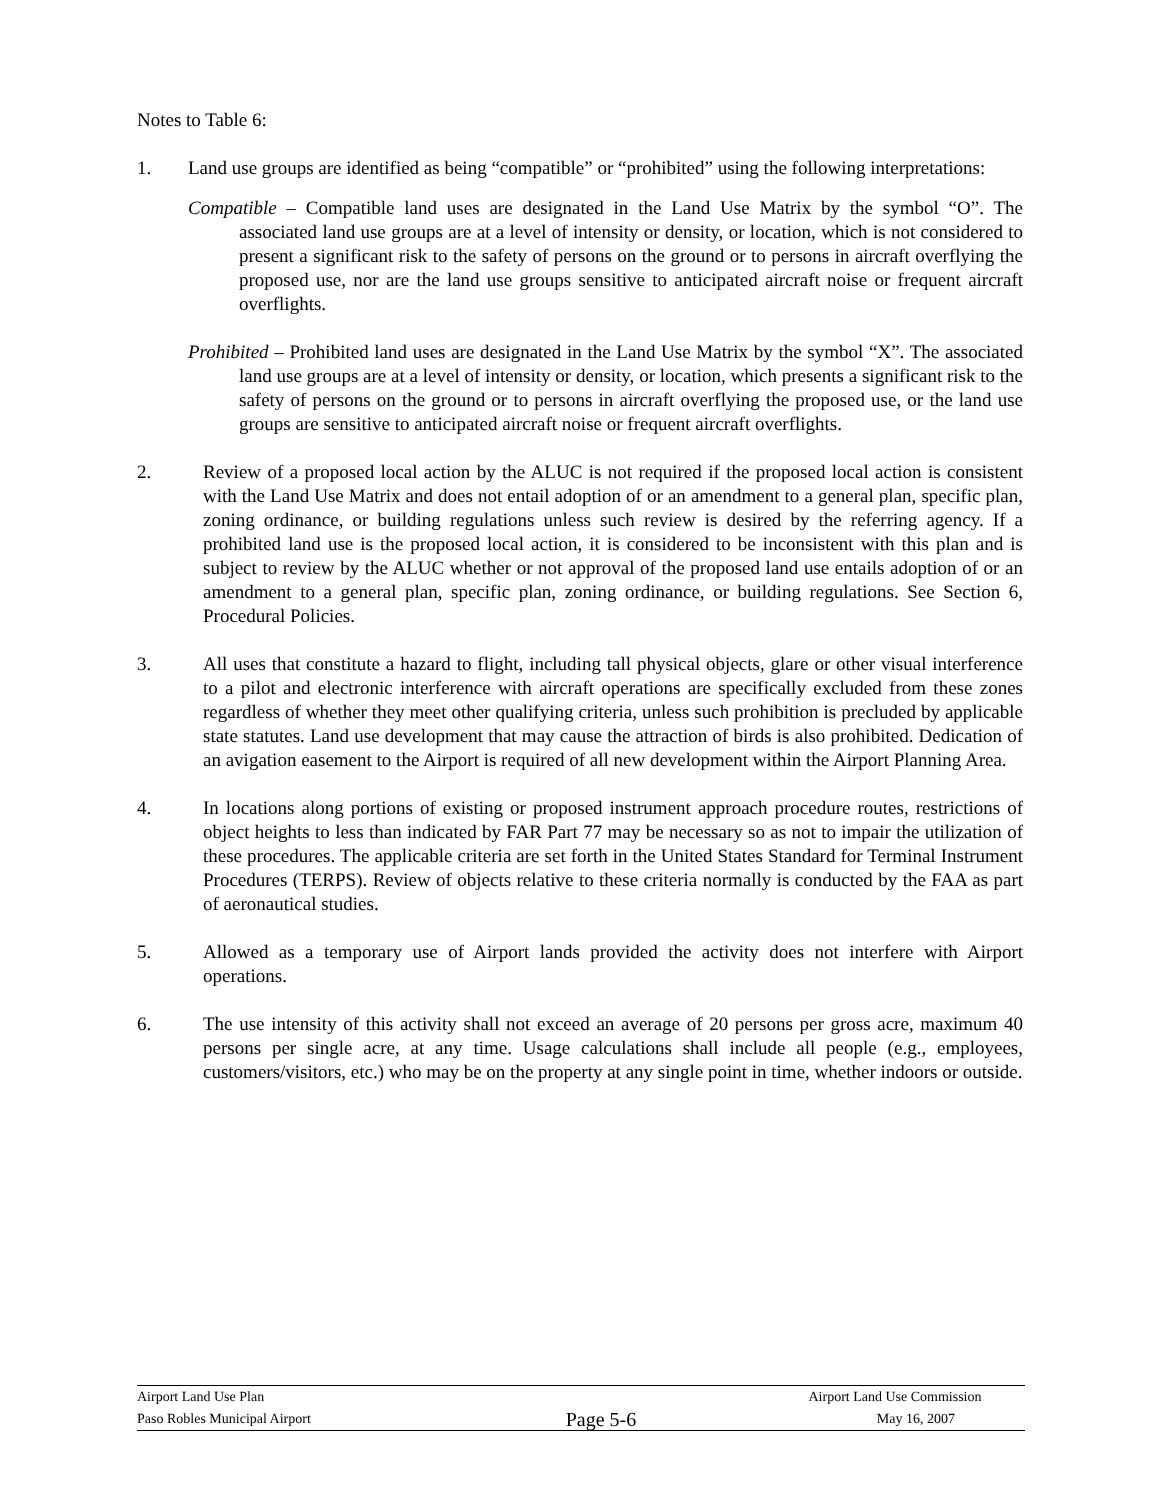Notes to Table 6:
1. Land use groups are identified as being “compatible” or “prohibited” using the following interpretations:
Compatible – Compatible land uses are designated in the Land Use Matrix by the symbol “O”. The associated land use groups are at a level of intensity or density, or location, which is not considered to present a significant risk to the safety of persons on the ground or to persons in aircraft overflying the proposed use, nor are the land use groups sensitive to anticipated aircraft noise or frequent aircraft overflights.
Prohibited – Prohibited land uses are designated in the Land Use Matrix by the symbol “X”. The associated land use groups are at a level of intensity or density, or location, which presents a significant risk to the safety of persons on the ground or to persons in aircraft overflying the proposed use, or the land use groups are sensitive to anticipated aircraft noise or frequent aircraft overflights.
2. Review of a proposed local action by the ALUC is not required if the proposed local action is consistent with the Land Use Matrix and does not entail adoption of or an amendment to a general plan, specific plan, zoning ordinance, or building regulations unless such review is desired by the referring agency. If a prohibited land use is the proposed local action, it is considered to be inconsistent with this plan and is subject to review by the ALUC whether or not approval of the proposed land use entails adoption of or an amendment to a general plan, specific plan, zoning ordinance, or building regulations. See Section 6, Procedural Policies.
3. All uses that constitute a hazard to flight, including tall physical objects, glare or other visual interference to a pilot and electronic interference with aircraft operations are specifically excluded from these zones regardless of whether they meet other qualifying criteria, unless such prohibition is precluded by applicable state statutes. Land use development that may cause the attraction of birds is also prohibited. Dedication of an avigation easement to the Airport is required of all new development within the Airport Planning Area.
4. In locations along portions of existing or proposed instrument approach procedure routes, restrictions of object heights to less than indicated by FAR Part 77 may be necessary so as not to impair the utilization of these procedures. The applicable criteria are set forth in the United States Standard for Terminal Instrument Procedures (TERPS). Review of objects relative to these criteria normally is conducted by the FAA as part of aeronautical studies.
5. Allowed as a temporary use of Airport lands provided the activity does not interfere with Airport operations.
6. The use intensity of this activity shall not exceed an average of 20 persons per gross acre, maximum 40 persons per single acre, at any time. Usage calculations shall include all people (e.g., employees, customers/visitors, etc.) who may be on the property at any single point in time, whether indoors or outside.
Airport Land Use Plan Airport Land Use Commission
Paso Robles Municipal Airport Page 5-6 May 16, 2007